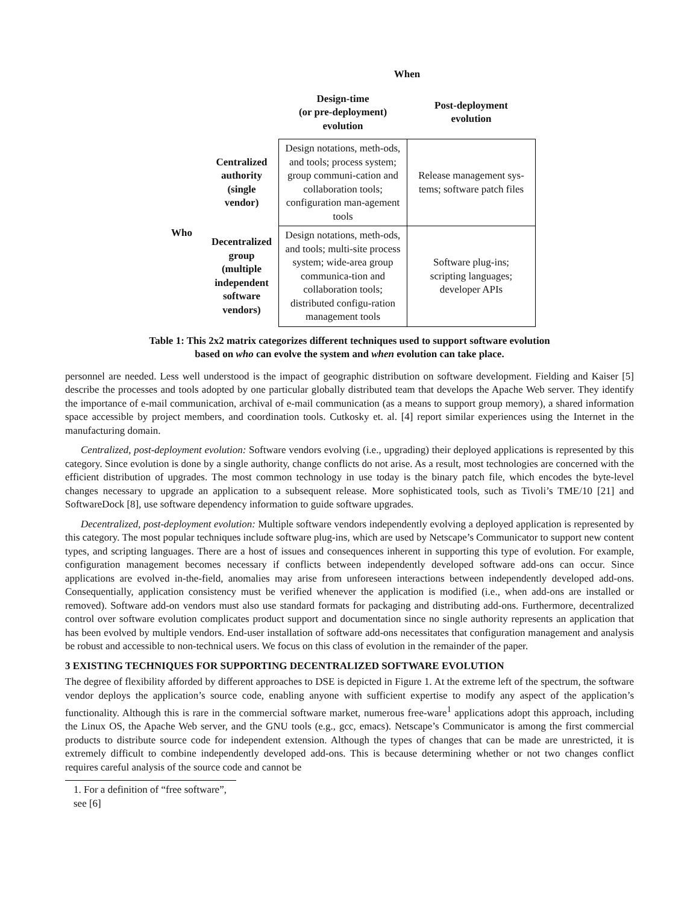| | | When | |
| --- | --- | --- | --- |
| | | Design-time (or pre-deployment) evolution | Post-deployment evolution |
| Who | Centralized authority (single vendor) | Design notations, meth-ods, and tools; process system; group communi-cation and collaboration tools; configuration man-agement tools | Release management sys-tems; software patch files |
| | Decentralized group (multiple independent software vendors) | Design notations, meth-ods, and tools; multi-site process system; wide-area group communica-tion and collaboration tools; distributed configu-ration management tools | Software plug-ins; scripting languages; developer APIs |
Table 1: This 2x2 matrix categorizes different techniques used to support software evolution
based on who can evolve the system and when evolution can take place.
personnel are needed. Less well understood is the impact of geographic distribution on software development. Fielding and Kaiser [5] describe the processes and tools adopted by one particular globally distributed team that develops the Apache Web server. They identify the importance of e-mail communication, archival of e-mail communication (as a means to support group memory), a shared information space accessible by project members, and coordination tools. Cutkosky et. al. [4] report similar experiences using the Internet in the manufacturing domain.
Centralized, post-deployment evolution: Software vendors evolving (i.e., upgrading) their deployed applications is represented by this category. Since evolution is done by a single authority, change conflicts do not arise. As a result, most technologies are concerned with the efficient distribution of upgrades. The most common technology in use today is the binary patch file, which encodes the byte-level changes necessary to upgrade an application to a subsequent release. More sophisticated tools, such as Tivoli’s TME/10 [21] and SoftwareDock [8], use software dependency information to guide software upgrades.
Decentralized, post-deployment evolution: Multiple software vendors independently evolving a deployed application is represented by this category. The most popular techniques include software plug-ins, which are used by Netscape’s Communicator to support new content types, and scripting languages. There are a host of issues and consequences inherent in supporting this type of evolution. For example, configuration management becomes necessary if conflicts between independently developed software add-ons can occur. Since applications are evolved in-the-field, anomalies may arise from unforeseen interactions between independently developed add-ons. Consequentially, application consistency must be verified whenever the application is modified (i.e., when add-ons are installed or removed). Software add-on vendors must also use standard formats for packaging and distributing add-ons. Furthermore, decentralized control over software evolution complicates product support and documentation since no single authority represents an application that has been evolved by multiple vendors. End-user installation of software add-ons necessitates that configuration management and analysis be robust and accessible to non-technical users. We focus on this class of evolution in the remainder of the paper.
3 EXISTING TECHNIQUES FOR SUPPORTING DECENTRALIZED SOFTWARE EVOLUTION
The degree of flexibility afforded by different approaches to DSE is depicted in Figure 1. At the extreme left of the spectrum, the software vendor deploys the application’s source code, enabling anyone with sufficient expertise to modify any aspect of the application’s functionality. Although this is rare in the commercial software market, numerous free-ware<sup>1</sup> applications adopt this approach, including the Linux OS, the Apache Web server, and the GNU tools (e.g., gcc, emacs). Netscape’s Communicator is among the first commercial products to distribute source code for independent extension. Although the types of changes that can be made are unrestricted, it is extremely difficult to combine independently developed add-ons. This is because determining whether or not two changes conflict requires careful analysis of the source code and cannot be
1. For a definition of “free software”, see [6]